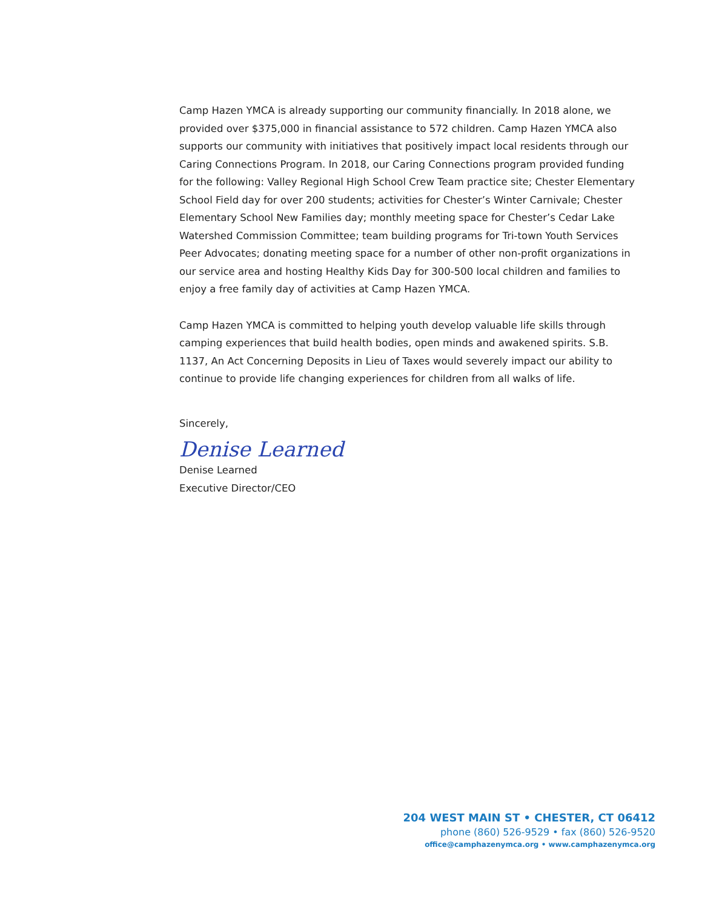Camp Hazen YMCA is already supporting our community financially. In 2018 alone, we provided over $375,000 in financial assistance to 572 children. Camp Hazen YMCA also supports our community with initiatives that positively impact local residents through our Caring Connections Program. In 2018, our Caring Connections program provided funding for the following: Valley Regional High School Crew Team practice site; Chester Elementary School Field day for over 200 students; activities for Chester’s Winter Carnivale; Chester Elementary School New Families day; monthly meeting space for Chester’s Cedar Lake Watershed Commission Committee; team building programs for Tri-town Youth Services Peer Advocates; donating meeting space for a number of other non-profit organizations in our service area and hosting Healthy Kids Day for 300-500 local children and families to enjoy a free family day of activities at Camp Hazen YMCA.
Camp Hazen YMCA is committed to helping youth develop valuable life skills through camping experiences that build health bodies, open minds and awakened spirits. S.B. 1137, An Act Concerning Deposits in Lieu of Taxes would severely impact our ability to continue to provide life changing experiences for children from all walks of life.
Sincerely,
Denise Learned
Denise Learned
Executive Director/CEO
204 WEST MAIN ST • CHESTER, CT 06412
phone (860) 526-9529 • fax (860) 526-9520
office@camphazenymca.org • www.camphazenymca.org